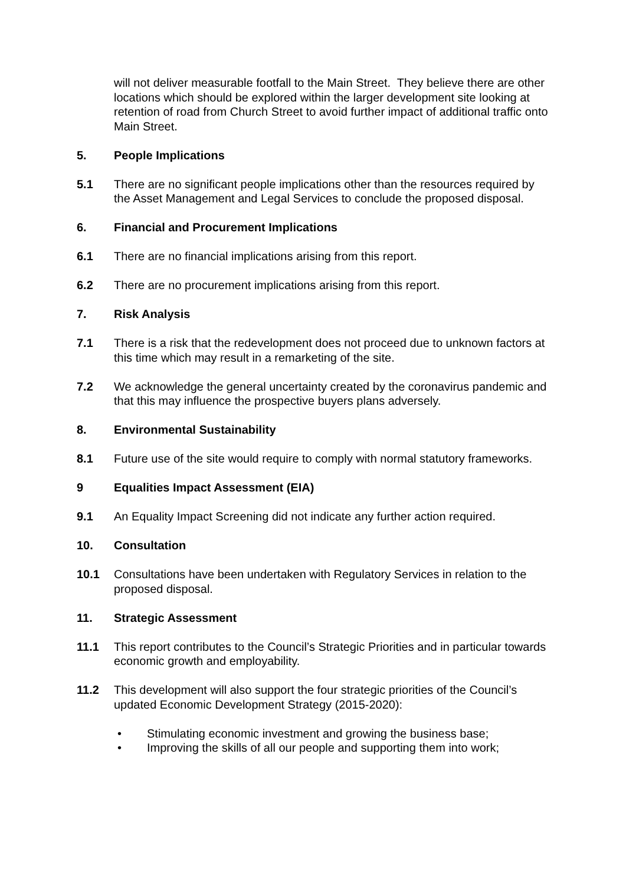will not deliver measurable footfall to the Main Street. They believe there are other locations which should be explored within the larger development site looking at retention of road from Church Street to avoid further impact of additional traffic onto Main Street.
5. People Implications
5.1 There are no significant people implications other than the resources required by the Asset Management and Legal Services to conclude the proposed disposal.
6. Financial and Procurement Implications
6.1 There are no financial implications arising from this report.
6.2 There are no procurement implications arising from this report.
7. Risk Analysis
7.1 There is a risk that the redevelopment does not proceed due to unknown factors at this time which may result in a remarketing of the site.
7.2 We acknowledge the general uncertainty created by the coronavirus pandemic and that this may influence the prospective buyers plans adversely.
8. Environmental Sustainability
8.1 Future use of the site would require to comply with normal statutory frameworks.
9 Equalities Impact Assessment (EIA)
9.1 An Equality Impact Screening did not indicate any further action required.
10. Consultation
10.1 Consultations have been undertaken with Regulatory Services in relation to the proposed disposal.
11. Strategic Assessment
11.1 This report contributes to the Council’s Strategic Priorities and in particular towards economic growth and employability.
11.2 This development will also support the four strategic priorities of the Council’s updated Economic Development Strategy (2015-2020):
• Stimulating economic investment and growing the business base;
• Improving the skills of all our people and supporting them into work;